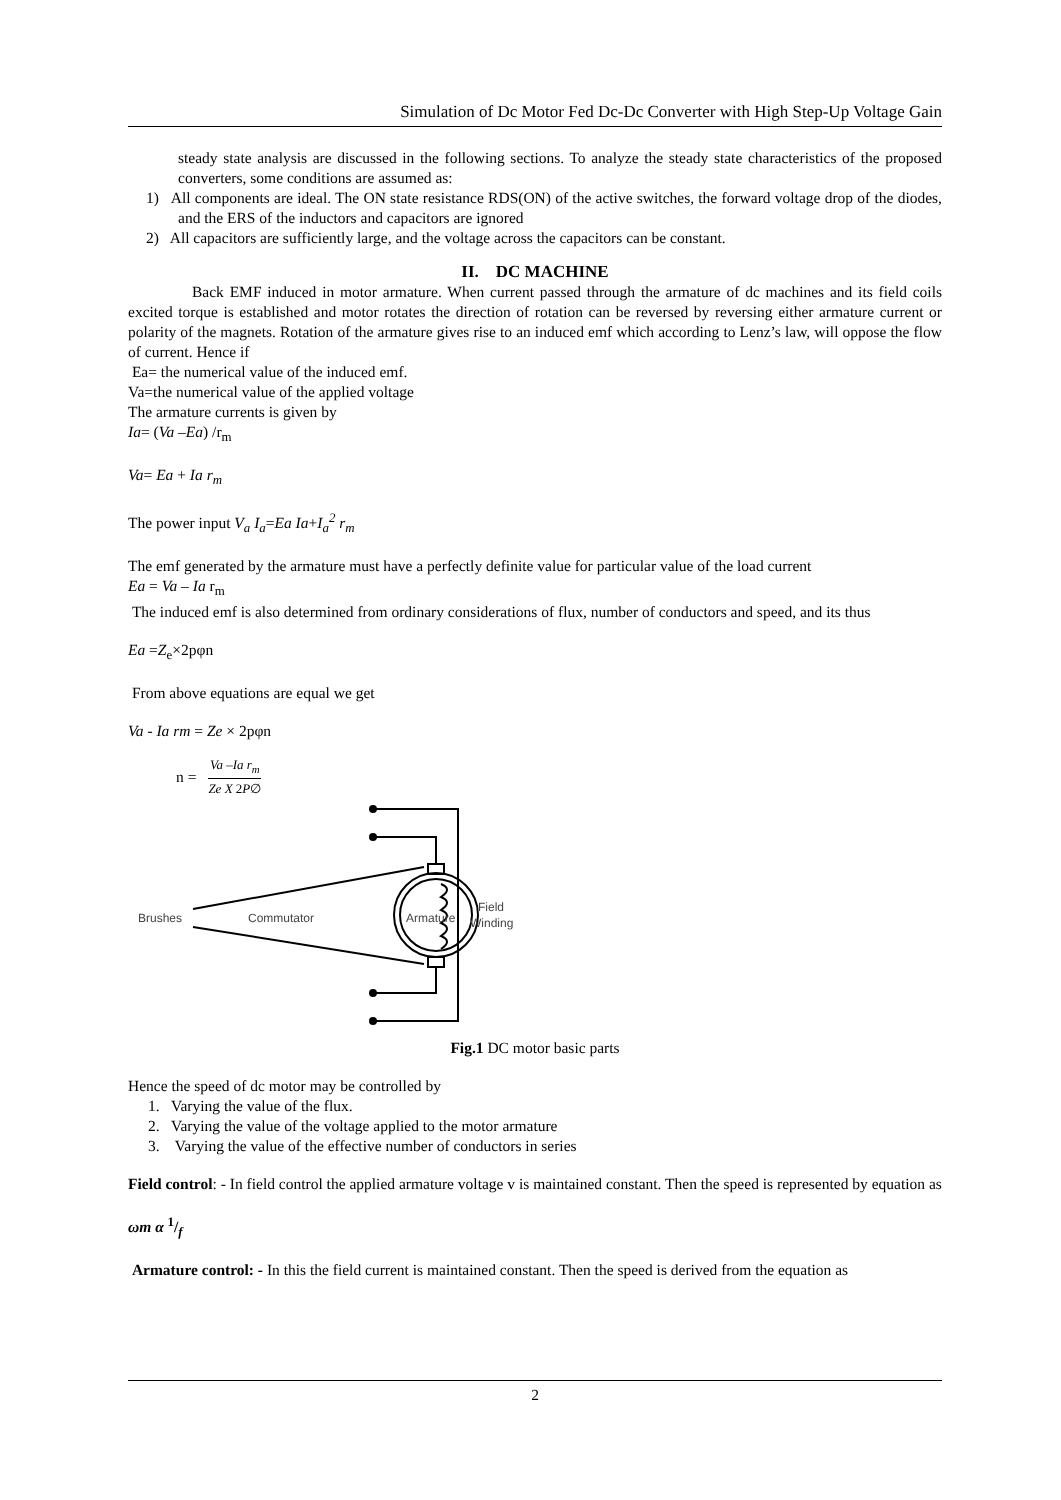Simulation of Dc Motor Fed Dc-Dc Converter with High Step-Up Voltage Gain
steady state analysis are discussed in the following sections. To analyze the steady state characteristics of the proposed converters, some conditions are assumed as:
1) All components are ideal. The ON state resistance RDS(ON) of the active switches, the forward voltage drop of the diodes, and the ERS of the inductors and capacitors are ignored
2) All capacitors are sufficiently large, and the voltage across the capacitors can be constant.
II. DC MACHINE
Back EMF induced in motor armature. When current passed through the armature of dc machines and its field coils excited torque is established and motor rotates the direction of rotation can be reversed by reversing either armature current or polarity of the magnets. Rotation of the armature gives rise to an induced emf which according to Lenz’s law, will oppose the flow of current. Hence if
Ea= the numerical value of the induced emf.
Va=the numerical value of the applied voltage
The armature currents is given by
Ia= (Va –Ea) /r<sub>m</sub>
Va= Ea + Ia r<sub>m</sub>
The power input V<sub>a</sub> I<sub>a</sub>=Ea Ia+I<sub>a</sub><sup>2</sup> r<sub>m</sub>
The emf generated by the armature must have a perfectly definite value for particular value of the load current
Ea = Va – Ia r<sub>m</sub>
The induced emf is also determined from ordinary considerations of flux, number of conductors and speed, and its thus
Ea =Z<sub>e</sub>×2pφn
From above equations are equal we get
Va - Ia rm = Ze × 2pφn
n = Va –Ia r<sub>m</sub> Ze X 2P∅
Brushes
Commutator
Armature
Field
Winding
Fig.1 DC motor basic parts
Hence the speed of dc motor may be controlled by
1. Varying the value of the flux.
2. Varying the value of the voltage applied to the motor armature
3. Varying the value of the effective number of conductors in series
Field control: - In field control the applied armature voltage v is maintained constant. Then the speed is represented by equation as
ωm α 1/f
Armature control: - In this the field current is maintained constant. Then the speed is derived from the equation as
2